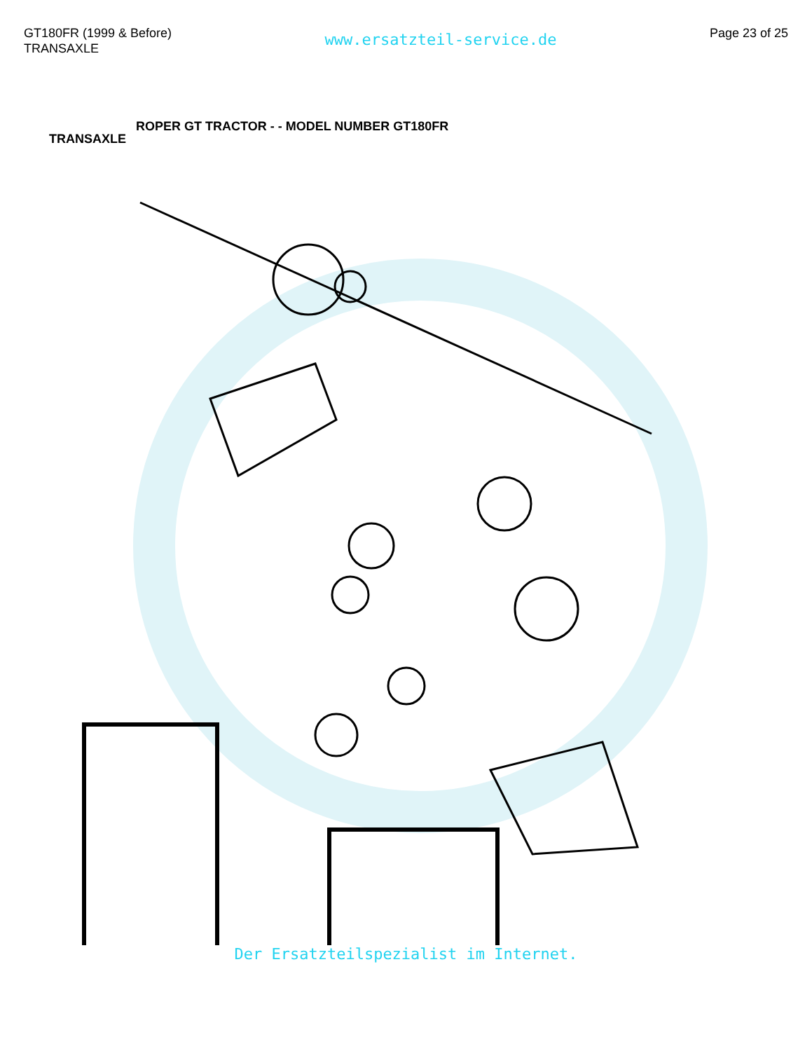GT180FR (1999 & Before)
TRANSAXLE
www.ersatzteil-service.de
Page 23 of 25
TRANSAXLE ROPER GT TRACTOR - - MODEL NUMBER GT180FR
Der Ersatzteilspezialist im Internet.